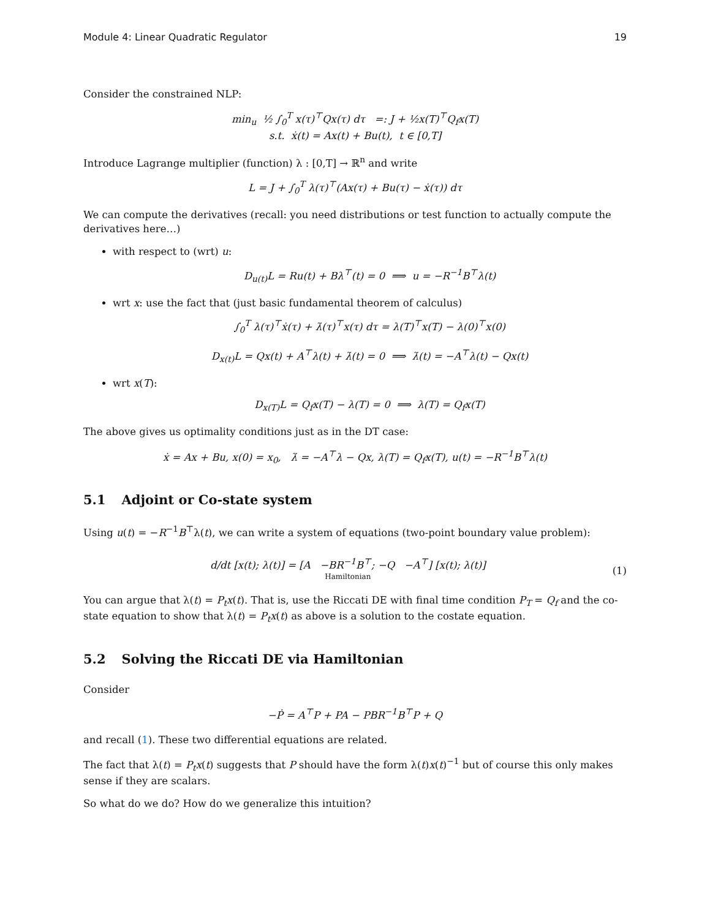Module 4: Linear Quadratic Regulator 19
Consider the constrained NLP:
min<sub>u</sub> ½ ∫<sub>0</sub><sup>T</sup> x(τ)<sup>⊤</sup>Qx(τ) dτ =: J + ½x(T)<sup>⊤</sup>Q<sub>f</sub>x(T)
s.t. ẋ(t) = Ax(t) + Bu(t), t ∈ [0,T]
Introduce Lagrange multiplier (function) λ : [0,T] → ℝ<sup>n</sup> and write
L = J + ∫<sub>0</sub><sup>T</sup> λ(τ)<sup>⊤</sup>(Ax(τ) + Bu(τ) − ẋ(τ)) dτ
We can compute the derivatives (recall: you need distributions or test function to actually compute the derivatives here…)
with respect to (wrt) u:
D<sub>u(t)</sub>L = Ru(t) + Bλ<sup>⊤</sup>(t) = 0 ⟹ u = −R<sup>−1</sup>B<sup>⊤</sup>λ(t)
wrt x: use the fact that (just basic fundamental theorem of calculus)
∫<sub>0</sub><sup>T</sup> λ(τ)<sup>⊤</sup>ẋ(τ) + λ̇(τ)<sup>⊤</sup>x(τ) dτ = λ(T)<sup>⊤</sup>x(T) − λ(0)<sup>⊤</sup>x(0)
D<sub>x(t)</sub>L = Qx(t) + A<sup>⊤</sup>λ(t) + λ̇(t) = 0 ⟹ λ̇(t) = −A<sup>⊤</sup>λ(t) − Qx(t)
wrt x(T):
D<sub>x(T)</sub>L = Q<sub>f</sub>x(T) − λ(T) = 0 ⟹ λ(T) = Q<sub>f</sub>x(T)
The above gives us optimality conditions just as in the DT case:
ẋ = Ax + Bu, x(0) = x<sub>0</sub>, λ̇ = −A<sup>⊤</sup>λ − Qx, λ(T) = Q<sub>f</sub>x(T), u(t) = −R<sup>−1</sup>B<sup>⊤</sup>λ(t)
5.1 Adjoint or Co-state system
Using u(t) = −R<sup>−1</sup>B<sup>⊤</sup>λ(t), we can write a system of equations (two-point boundary value problem):
d/dt [x(t); λ(t)] = [A −BR<sup>−1</sup>B<sup>⊤</sup>; −Q −A<sup>⊤</sup>] [x(t); λ(t)]
Hamiltonian
(1)
You can argue that λ(t) = P<sub>t</sub>x(t). That is, use the Riccati DE with final time condition P<sub>T</sub> = Q<sub>f</sub> and the co-state equation to show that λ(t) = P<sub>t</sub>x(t) as above is a solution to the costate equation.
5.2 Solving the Riccati DE via Hamiltonian
Consider
−Ṗ = A<sup>⊤</sup>P + PA − PBR<sup>−1</sup>B<sup>⊤</sup>P + Q
and recall (1). These two differential equations are related.
The fact that λ(t) = P<sub>t</sub>x(t) suggests that P should have the form λ(t)x(t)<sup>−1</sup> but of course this only makes sense if they are scalars.
So what do we do? How do we generalize this intuition?